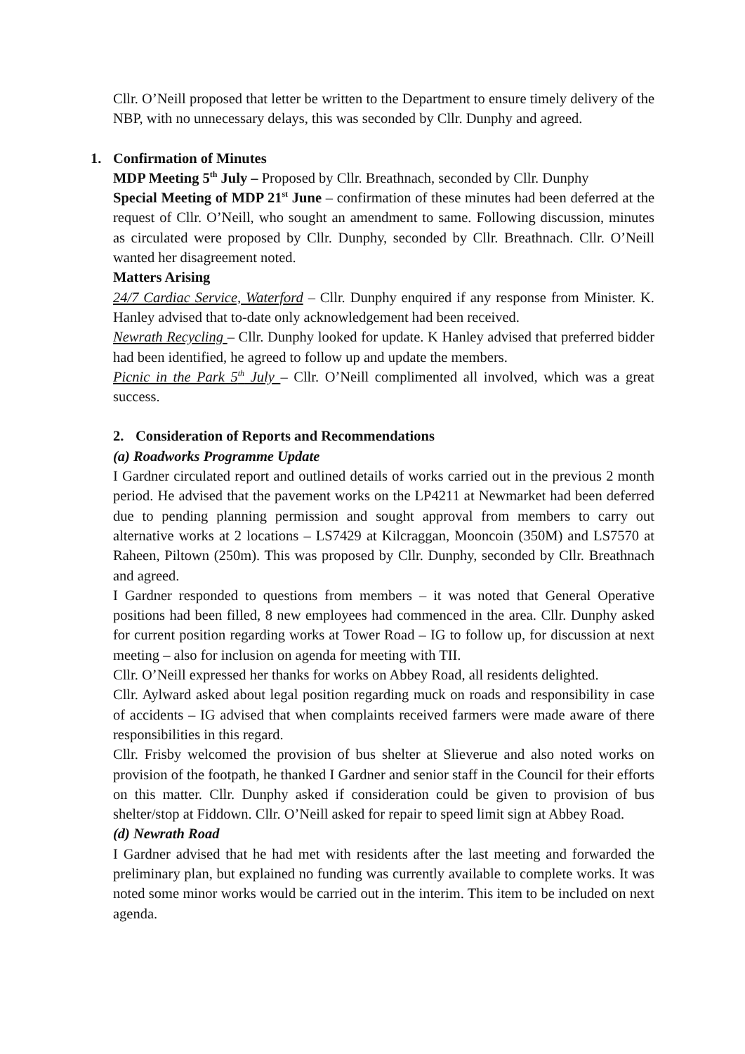Cllr. O’Neill proposed that letter be written to the Department to ensure timely delivery of the NBP, with no unnecessary delays, this was seconded by Cllr. Dunphy and agreed.
1. Confirmation of Minutes
MDP Meeting 5<sup>th</sup> July – Proposed by Cllr. Breathnach, seconded by Cllr. Dunphy
Special Meeting of MDP 21<sup>st</sup> June – confirmation of these minutes had been deferred at the request of Cllr. O’Neill, who sought an amendment to same. Following discussion, minutes as circulated were proposed by Cllr. Dunphy, seconded by Cllr. Breathnach. Cllr. O’Neill wanted her disagreement noted.
Matters Arising
24/7 Cardiac Service, Waterford – Cllr. Dunphy enquired if any response from Minister. K. Hanley advised that to-date only acknowledgement had been received.
Newrath Recycling – Cllr. Dunphy looked for update. K Hanley advised that preferred bidder had been identified, he agreed to follow up and update the members.
Picnic in the Park 5<sup>th</sup> July – Cllr. O’Neill complimented all involved, which was a great success.
2. Consideration of Reports and Recommendations
(a) Roadworks Programme Update
I Gardner circulated report and outlined details of works carried out in the previous 2 month period. He advised that the pavement works on the LP4211 at Newmarket had been deferred due to pending planning permission and sought approval from members to carry out alternative works at 2 locations – LS7429 at Kilcraggan, Mooncoin (350M) and LS7570 at Raheen, Piltown (250m). This was proposed by Cllr. Dunphy, seconded by Cllr. Breathnach and agreed.
I Gardner responded to questions from members – it was noted that General Operative positions had been filled, 8 new employees had commenced in the area. Cllr. Dunphy asked for current position regarding works at Tower Road – IG to follow up, for discussion at next meeting – also for inclusion on agenda for meeting with TII.
Cllr. O’Neill expressed her thanks for works on Abbey Road, all residents delighted.
Cllr. Aylward asked about legal position regarding muck on roads and responsibility in case of accidents – IG advised that when complaints received farmers were made aware of there responsibilities in this regard.
Cllr. Frisby welcomed the provision of bus shelter at Slieverue and also noted works on provision of the footpath, he thanked I Gardner and senior staff in the Council for their efforts on this matter. Cllr. Dunphy asked if consideration could be given to provision of bus shelter/stop at Fiddown. Cllr. O’Neill asked for repair to speed limit sign at Abbey Road.
(d) Newrath Road
I Gardner advised that he had met with residents after the last meeting and forwarded the preliminary plan, but explained no funding was currently available to complete works. It was noted some minor works would be carried out in the interim. This item to be included on next agenda.